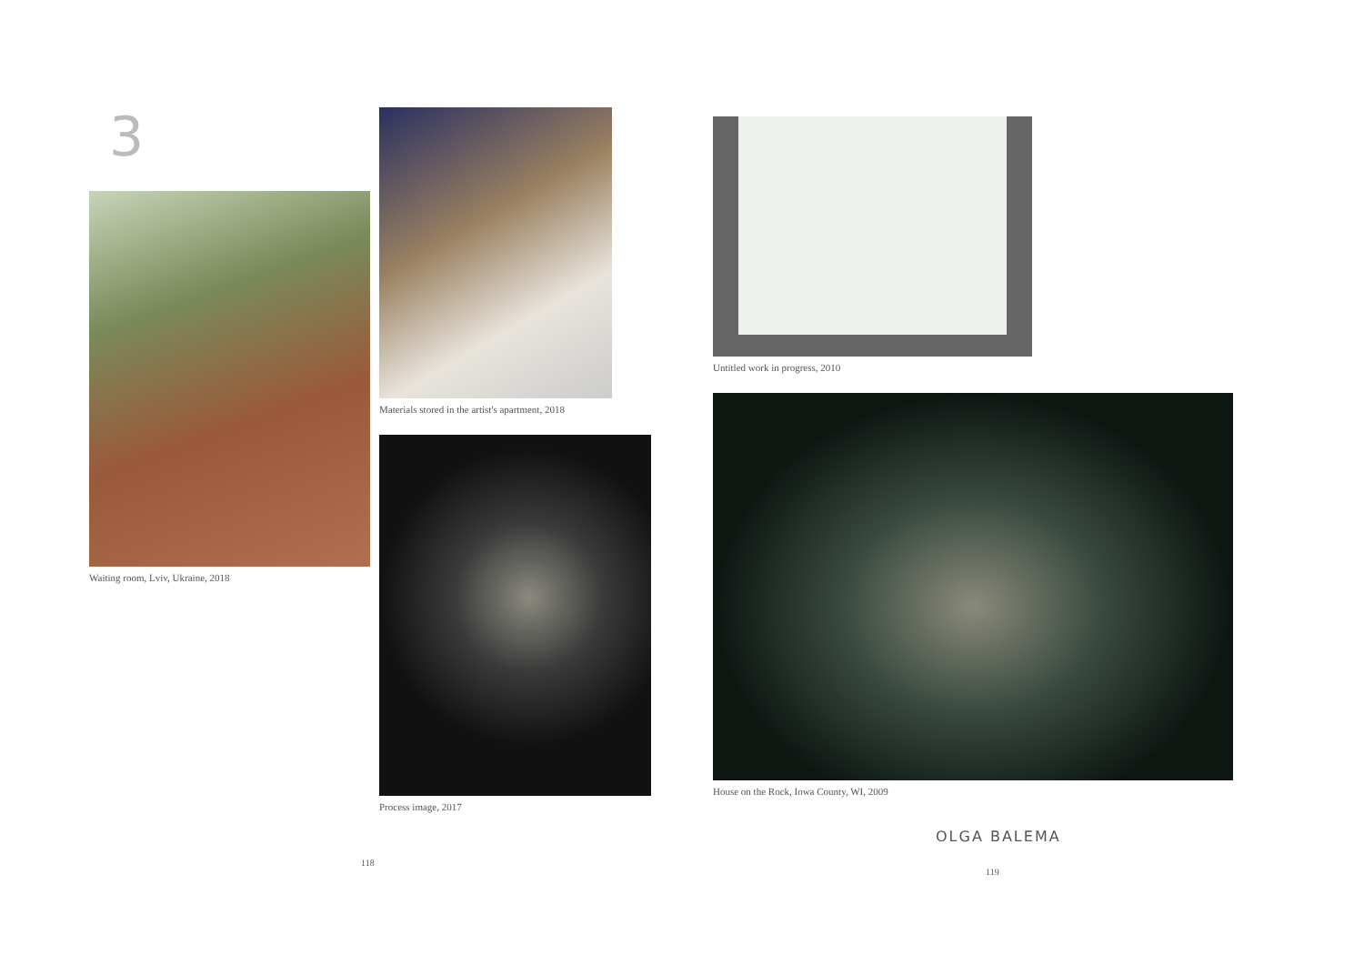3
Waiting room, Lviv, Ukraine, 2018
Materials stored in the artist's apartment, 2018
Process image, 2017
118
Untitled work in progress, 2010
House on the Rock, Iowa County, WI, 2009
OLGA BALEMA
119